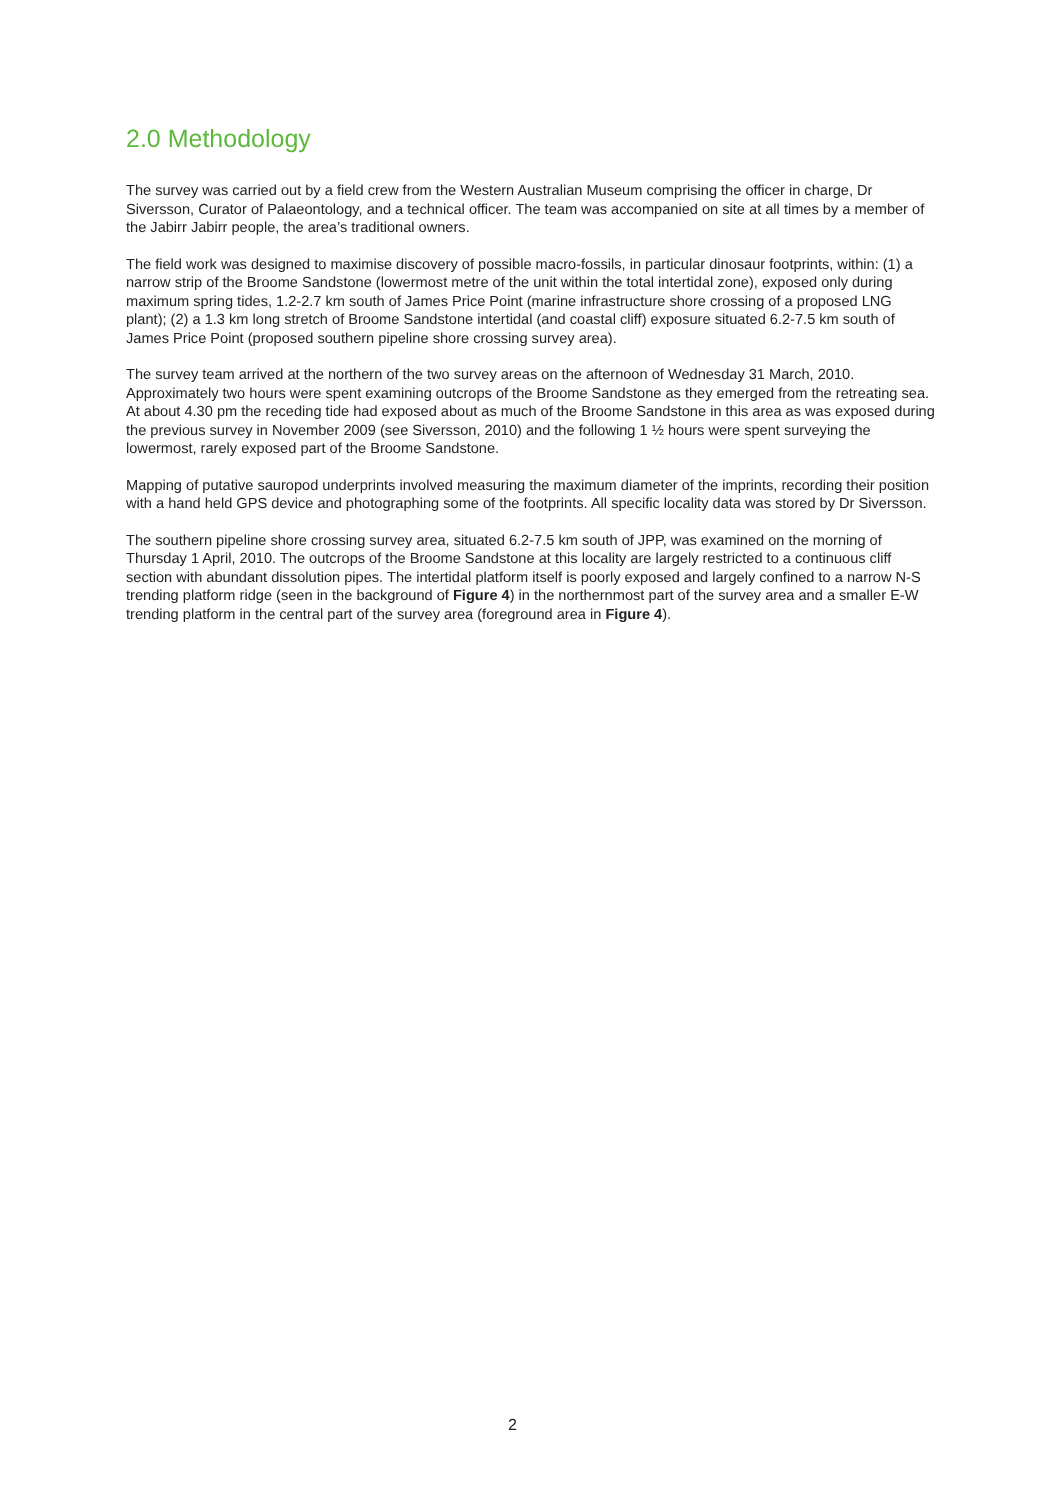2.0 Methodology
The survey was carried out by a field crew from the Western Australian Museum comprising the officer in charge, Dr Siversson, Curator of Palaeontology, and a technical officer. The team was accompanied on site at all times by a member of the Jabirr Jabirr people, the area’s traditional owners.
The field work was designed to maximise discovery of possible macro-fossils, in particular dinosaur footprints, within: (1) a narrow strip of the Broome Sandstone (lowermost metre of the unit within the total intertidal zone), exposed only during maximum spring tides, 1.2-2.7 km south of James Price Point (marine infrastructure shore crossing of a proposed LNG plant); (2) a 1.3 km long stretch of Broome Sandstone intertidal (and coastal cliff) exposure situated 6.2-7.5 km south of James Price Point (proposed southern pipeline shore crossing survey area).
The survey team arrived at the northern of the two survey areas on the afternoon of Wednesday 31 March, 2010. Approximately two hours were spent examining outcrops of the Broome Sandstone as they emerged from the retreating sea. At about 4.30 pm the receding tide had exposed about as much of the Broome Sandstone in this area as was exposed during the previous survey in November 2009 (see Siversson, 2010) and the following 1 ½ hours were spent surveying the lowermost, rarely exposed part of the Broome Sandstone.
Mapping of putative sauropod underprints involved measuring the maximum diameter of the imprints, recording their position with a hand held GPS device and photographing some of the footprints. All specific locality data was stored by Dr Siversson.
The southern pipeline shore crossing survey area, situated 6.2-7.5 km south of JPP, was examined on the morning of Thursday 1 April, 2010. The outcrops of the Broome Sandstone at this locality are largely restricted to a continuous cliff section with abundant dissolution pipes. The intertidal platform itself is poorly exposed and largely confined to a narrow N-S trending platform ridge (seen in the background of Figure 4) in the northernmost part of the survey area and a smaller E-W trending platform in the central part of the survey area (foreground area in Figure 4).
2